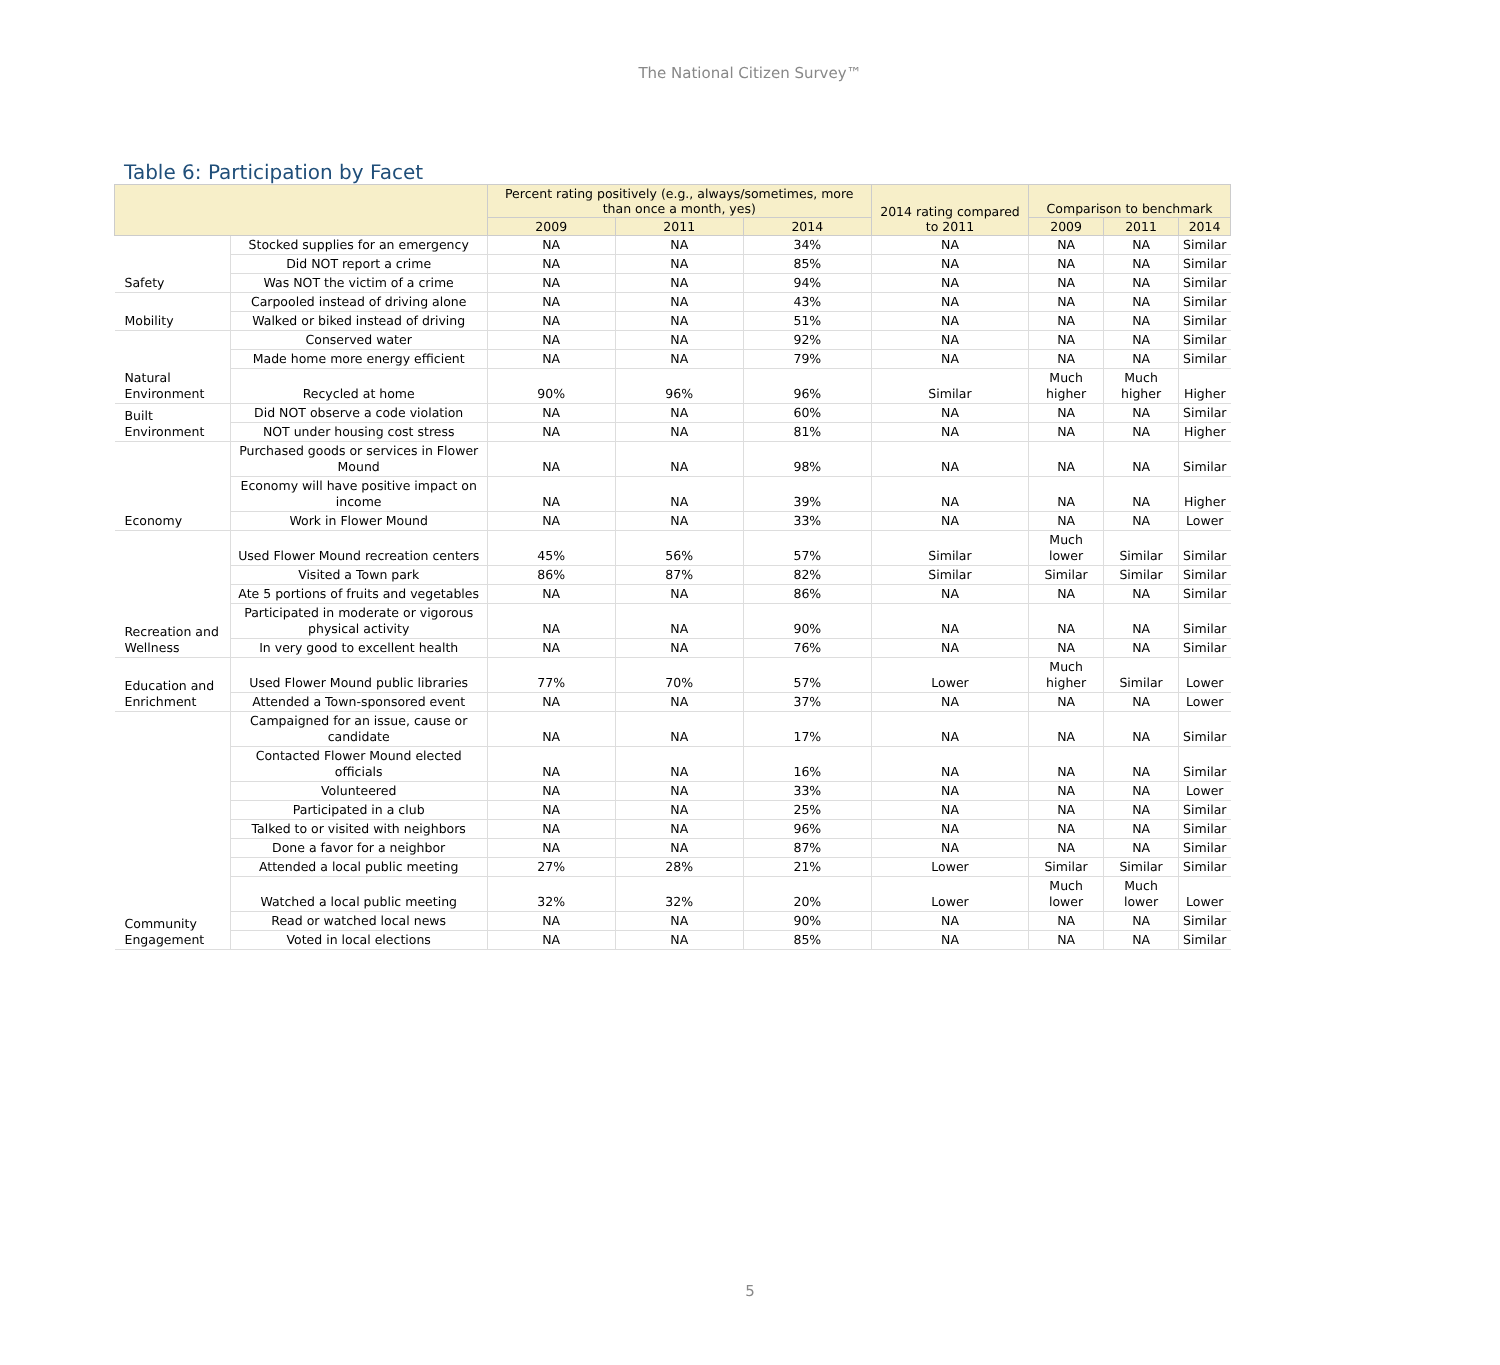The National Citizen Survey™
Table 6: Participation by Facet
| | | Percent rating positively (e.g., always/sometimes, more than once a month, yes) | | | 2014 rating compared to 2011 | Comparison to benchmark | | |
| --- | --- | --- | --- | --- | --- | --- | --- | --- |
| | | 2009 | 2011 | 2014 | | 2009 | 2011 | 2014 |
| Safety | Stocked supplies for an emergency | NA | NA | 34% | NA | NA | NA | Similar |
| | Did NOT report a crime | NA | NA | 85% | NA | NA | NA | Similar |
| | Was NOT the victim of a crime | NA | NA | 94% | NA | NA | NA | Similar |
| Mobility | Carpooled instead of driving alone | NA | NA | 43% | NA | NA | NA | Similar |
| | Walked or biked instead of driving | NA | NA | 51% | NA | NA | NA | Similar |
| Natural Environment | Conserved water | NA | NA | 92% | NA | NA | NA | Similar |
| | Made home more energy efficient | NA | NA | 79% | NA | NA | NA | Similar |
| | Recycled at home | 90% | 96% | 96% | Similar | Much higher | Much higher | Higher |
| Built Environment | Did NOT observe a code violation | NA | NA | 60% | NA | NA | NA | Similar |
| | NOT under housing cost stress | NA | NA | 81% | NA | NA | NA | Higher |
| Economy | Purchased goods or services in Flower Mound | NA | NA | 98% | NA | NA | NA | Similar |
| | Economy will have positive impact on income | NA | NA | 39% | NA | NA | NA | Higher |
| | Work in Flower Mound | NA | NA | 33% | NA | NA | NA | Lower |
| Recreation and Wellness | Used Flower Mound recreation centers | 45% | 56% | 57% | Similar | Much lower | Similar | Similar |
| | Visited a Town park | 86% | 87% | 82% | Similar | Similar | Similar | Similar |
| | Ate 5 portions of fruits and vegetables | NA | NA | 86% | NA | NA | NA | Similar |
| | Participated in moderate or vigorous physical activity | NA | NA | 90% | NA | NA | NA | Similar |
| | In very good to excellent health | NA | NA | 76% | NA | NA | NA | Similar |
| Education and Enrichment | Used Flower Mound public libraries | 77% | 70% | 57% | Lower | Much higher | Similar | Lower |
| | Attended a Town-sponsored event | NA | NA | 37% | NA | NA | NA | Lower |
| Community Engagement | Campaigned for an issue, cause or candidate | NA | NA | 17% | NA | NA | NA | Similar |
| | Contacted Flower Mound elected officials | NA | NA | 16% | NA | NA | NA | Similar |
| | Volunteered | NA | NA | 33% | NA | NA | NA | Lower |
| | Participated in a club | NA | NA | 25% | NA | NA | NA | Similar |
| | Talked to or visited with neighbors | NA | NA | 96% | NA | NA | NA | Similar |
| | Done a favor for a neighbor | NA | NA | 87% | NA | NA | NA | Similar |
| | Attended a local public meeting | 27% | 28% | 21% | Lower | Similar | Similar | Similar |
| | Watched a local public meeting | 32% | 32% | 20% | Lower | Much lower | Much lower | Lower |
| | Read or watched local news | NA | NA | 90% | NA | NA | NA | Similar |
| | Voted in local elections | NA | NA | 85% | NA | NA | NA | Similar |
5